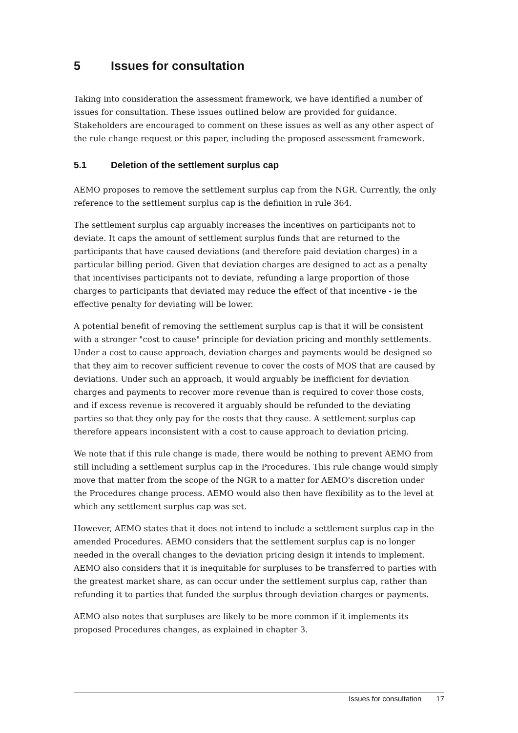5 Issues for consultation
Taking into consideration the assessment framework, we have identified a number of issues for consultation. These issues outlined below are provided for guidance. Stakeholders are encouraged to comment on these issues as well as any other aspect of the rule change request or this paper, including the proposed assessment framework.
5.1 Deletion of the settlement surplus cap
AEMO proposes to remove the settlement surplus cap from the NGR. Currently, the only reference to the settlement surplus cap is the definition in rule 364.
The settlement surplus cap arguably increases the incentives on participants not to deviate. It caps the amount of settlement surplus funds that are returned to the participants that have caused deviations (and therefore paid deviation charges) in a particular billing period. Given that deviation charges are designed to act as a penalty that incentivises participants not to deviate, refunding a large proportion of those charges to participants that deviated may reduce the effect of that incentive - ie the effective penalty for deviating will be lower.
A potential benefit of removing the settlement surplus cap is that it will be consistent with a stronger "cost to cause" principle for deviation pricing and monthly settlements. Under a cost to cause approach, deviation charges and payments would be designed so that they aim to recover sufficient revenue to cover the costs of MOS that are caused by deviations. Under such an approach, it would arguably be inefficient for deviation charges and payments to recover more revenue than is required to cover those costs, and if excess revenue is recovered it arguably should be refunded to the deviating parties so that they only pay for the costs that they cause. A settlement surplus cap therefore appears inconsistent with a cost to cause approach to deviation pricing.
We note that if this rule change is made, there would be nothing to prevent AEMO from still including a settlement surplus cap in the Procedures. This rule change would simply move that matter from the scope of the NGR to a matter for AEMO's discretion under the Procedures change process. AEMO would also then have flexibility as to the level at which any settlement surplus cap was set.
However, AEMO states that it does not intend to include a settlement surplus cap in the amended Procedures. AEMO considers that the settlement surplus cap is no longer needed in the overall changes to the deviation pricing design it intends to implement. AEMO also considers that it is inequitable for surpluses to be transferred to parties with the greatest market share, as can occur under the settlement surplus cap, rather than refunding it to parties that funded the surplus through deviation charges or payments.
AEMO also notes that surpluses are likely to be more common if it implements its proposed Procedures changes, as explained in chapter 3.
Issues for consultation 17